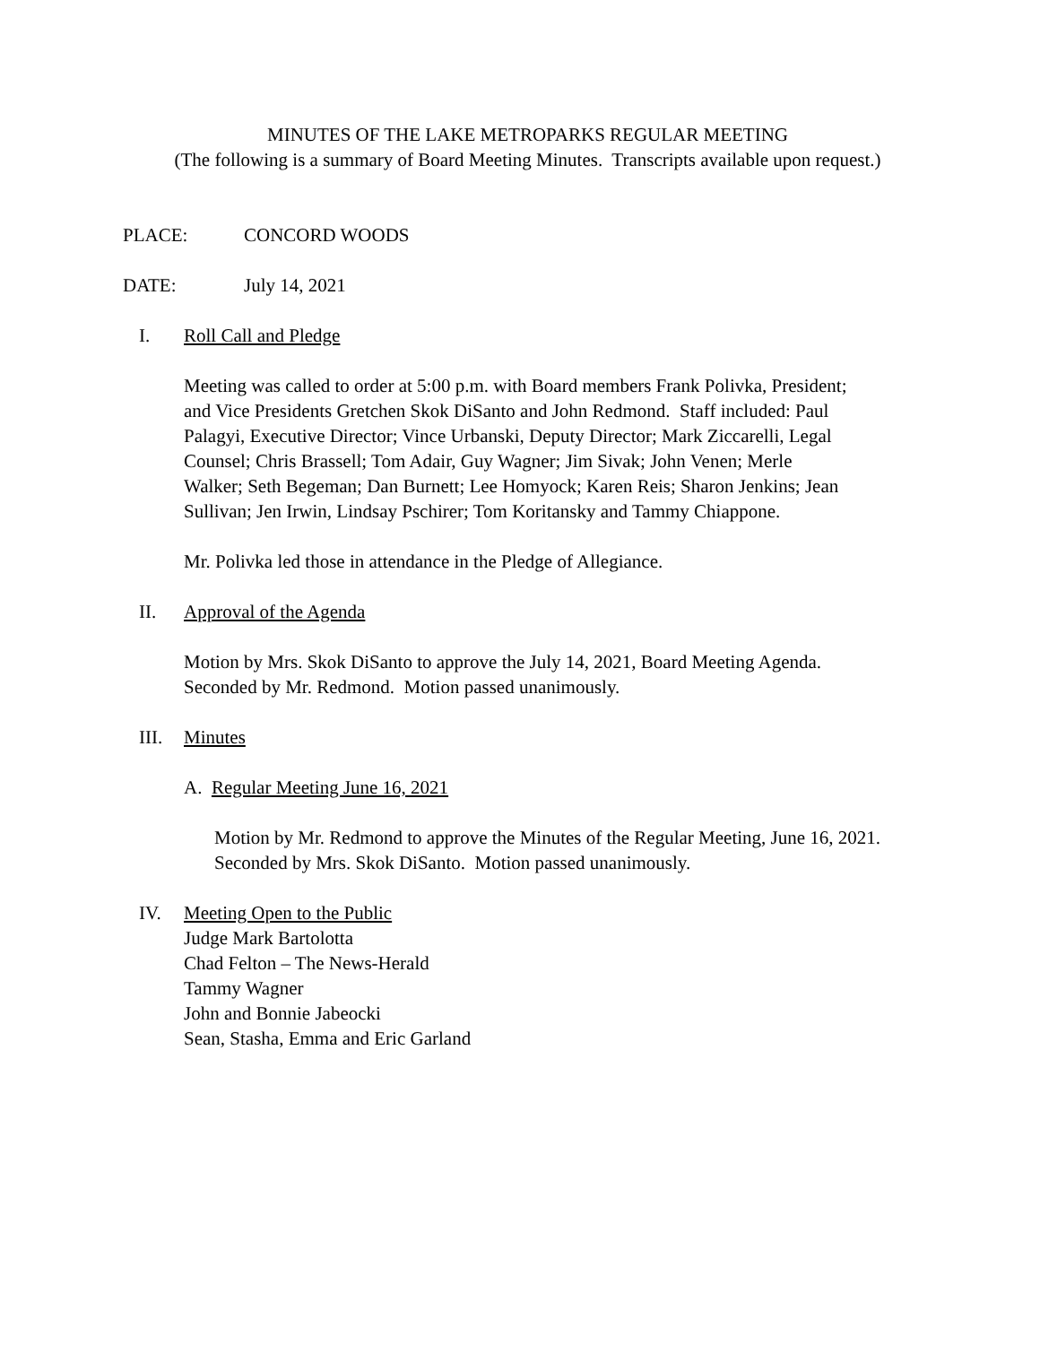MINUTES OF THE LAKE METROPARKS REGULAR MEETING
(The following is a summary of Board Meeting Minutes. Transcripts available upon request.)
PLACE: CONCORD WOODS
DATE: July 14, 2021
I. Roll Call and Pledge
Meeting was called to order at 5:00 p.m. with Board members Frank Polivka, President;
and Vice Presidents Gretchen Skok DiSanto and John Redmond. Staff included: Paul
Palagyi, Executive Director; Vince Urbanski, Deputy Director; Mark Ziccarelli, Legal
Counsel; Chris Brassell; Tom Adair, Guy Wagner; Jim Sivak; John Venen; Merle
Walker; Seth Begeman; Dan Burnett; Lee Homyock; Karen Reis; Sharon Jenkins; Jean
Sullivan; Jen Irwin, Lindsay Pschirer; Tom Koritansky and Tammy Chiappone.
Mr. Polivka led those in attendance in the Pledge of Allegiance.
II. Approval of the Agenda
Motion by Mrs. Skok DiSanto to approve the July 14, 2021, Board Meeting Agenda.
Seconded by Mr. Redmond. Motion passed unanimously.
III. Minutes
A. Regular Meeting June 16, 2021
Motion by Mr. Redmond to approve the Minutes of the Regular Meeting, June 16, 2021.
Seconded by Mrs. Skok DiSanto. Motion passed unanimously.
IV. Meeting Open to the Public
Judge Mark Bartolotta
Chad Felton – The News-Herald
Tammy Wagner
John and Bonnie Jabeocki
Sean, Stasha, Emma and Eric Garland